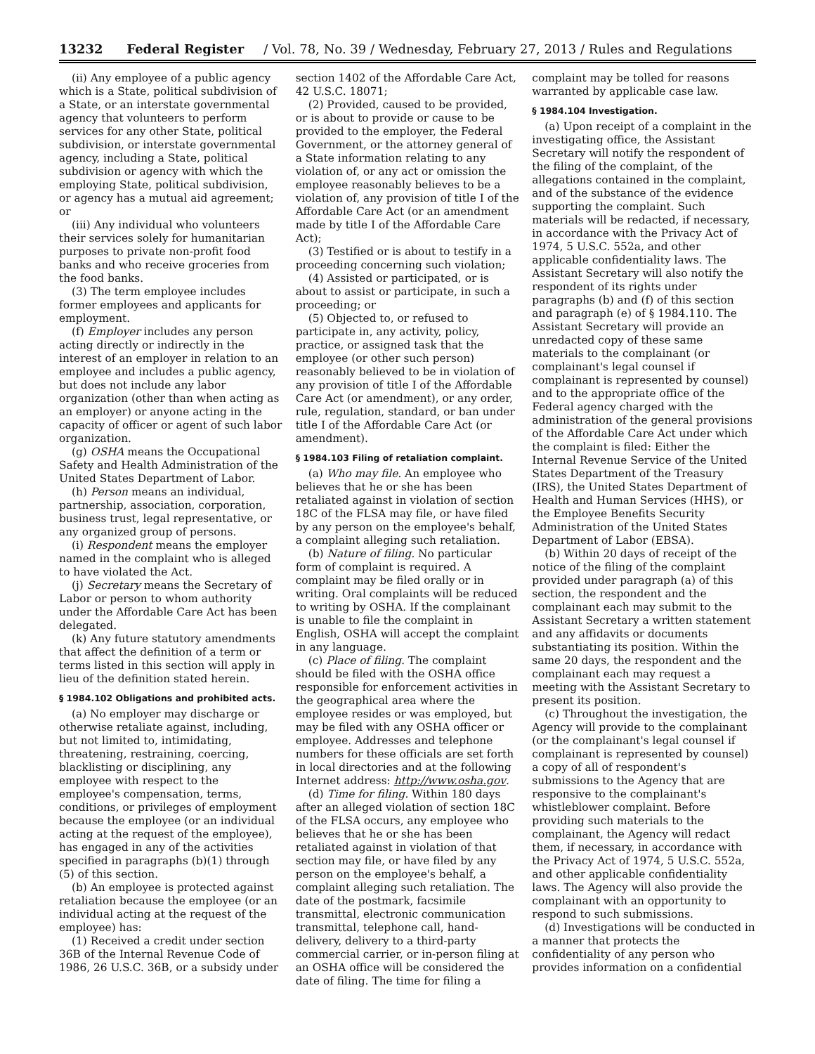13232 Federal Register / Vol. 78, No. 39 / Wednesday, February 27, 2013 / Rules and Regulations
(ii) Any employee of a public agency which is a State, political subdivision of a State, or an interstate governmental agency that volunteers to perform services for any other State, political subdivision, or interstate governmental agency, including a State, political subdivision or agency with which the employing State, political subdivision, or agency has a mutual aid agreement; or
(iii) Any individual who volunteers their services solely for humanitarian purposes to private non-profit food banks and who receive groceries from the food banks.
(3) The term employee includes former employees and applicants for employment.
(f) Employer includes any person acting directly or indirectly in the interest of an employer in relation to an employee and includes a public agency, but does not include any labor organization (other than when acting as an employer) or anyone acting in the capacity of officer or agent of such labor organization.
(g) OSHA means the Occupational Safety and Health Administration of the United States Department of Labor.
(h) Person means an individual, partnership, association, corporation, business trust, legal representative, or any organized group of persons.
(i) Respondent means the employer named in the complaint who is alleged to have violated the Act.
(j) Secretary means the Secretary of Labor or person to whom authority under the Affordable Care Act has been delegated.
(k) Any future statutory amendments that affect the definition of a term or terms listed in this section will apply in lieu of the definition stated herein.
§ 1984.102 Obligations and prohibited acts.
(a) No employer may discharge or otherwise retaliate against, including, but not limited to, intimidating, threatening, restraining, coercing, blacklisting or disciplining, any employee with respect to the employee's compensation, terms, conditions, or privileges of employment because the employee (or an individual acting at the request of the employee), has engaged in any of the activities specified in paragraphs (b)(1) through (5) of this section.
(b) An employee is protected against retaliation because the employee (or an individual acting at the request of the employee) has:
(1) Received a credit under section 36B of the Internal Revenue Code of 1986, 26 U.S.C. 36B, or a subsidy under
section 1402 of the Affordable Care Act, 42 U.S.C. 18071;
(2) Provided, caused to be provided, or is about to provide or cause to be provided to the employer, the Federal Government, or the attorney general of a State information relating to any violation of, or any act or omission the employee reasonably believes to be a violation of, any provision of title I of the Affordable Care Act (or an amendment made by title I of the Affordable Care Act);
(3) Testified or is about to testify in a proceeding concerning such violation;
(4) Assisted or participated, or is about to assist or participate, in such a proceeding; or
(5) Objected to, or refused to participate in, any activity, policy, practice, or assigned task that the employee (or other such person) reasonably believed to be in violation of any provision of title I of the Affordable Care Act (or amendment), or any order, rule, regulation, standard, or ban under title I of the Affordable Care Act (or amendment).
§ 1984.103 Filing of retaliation complaint.
(a) Who may file. An employee who believes that he or she has been retaliated against in violation of section 18C of the FLSA may file, or have filed by any person on the employee's behalf, a complaint alleging such retaliation.
(b) Nature of filing. No particular form of complaint is required. A complaint may be filed orally or in writing. Oral complaints will be reduced to writing by OSHA. If the complainant is unable to file the complaint in English, OSHA will accept the complaint in any language.
(c) Place of filing. The complaint should be filed with the OSHA office responsible for enforcement activities in the geographical area where the employee resides or was employed, but may be filed with any OSHA officer or employee. Addresses and telephone numbers for these officials are set forth in local directories and at the following Internet address: http://www.osha.gov.
(d) Time for filing. Within 180 days after an alleged violation of section 18C of the FLSA occurs, any employee who believes that he or she has been retaliated against in violation of that section may file, or have filed by any person on the employee's behalf, a complaint alleging such retaliation. The date of the postmark, facsimile transmittal, electronic communication transmittal, telephone call, hand-delivery, delivery to a third-party commercial carrier, or in-person filing at an OSHA office will be considered the date of filing. The time for filing a
complaint may be tolled for reasons warranted by applicable case law.
§ 1984.104 Investigation.
(a) Upon receipt of a complaint in the investigating office, the Assistant Secretary will notify the respondent of the filing of the complaint, of the allegations contained in the complaint, and of the substance of the evidence supporting the complaint. Such materials will be redacted, if necessary, in accordance with the Privacy Act of 1974, 5 U.S.C. 552a, and other applicable confidentiality laws. The Assistant Secretary will also notify the respondent of its rights under paragraphs (b) and (f) of this section and paragraph (e) of § 1984.110. The Assistant Secretary will provide an unredacted copy of these same materials to the complainant (or complainant's legal counsel if complainant is represented by counsel) and to the appropriate office of the Federal agency charged with the administration of the general provisions of the Affordable Care Act under which the complaint is filed: Either the Internal Revenue Service of the United States Department of the Treasury (IRS), the United States Department of Health and Human Services (HHS), or the Employee Benefits Security Administration of the United States Department of Labor (EBSA).
(b) Within 20 days of receipt of the notice of the filing of the complaint provided under paragraph (a) of this section, the respondent and the complainant each may submit to the Assistant Secretary a written statement and any affidavits or documents substantiating its position. Within the same 20 days, the respondent and the complainant each may request a meeting with the Assistant Secretary to present its position.
(c) Throughout the investigation, the Agency will provide to the complainant (or the complainant's legal counsel if complainant is represented by counsel) a copy of all of respondent's submissions to the Agency that are responsive to the complainant's whistleblower complaint. Before providing such materials to the complainant, the Agency will redact them, if necessary, in accordance with the Privacy Act of 1974, 5 U.S.C. 552a, and other applicable confidentiality laws. The Agency will also provide the complainant with an opportunity to respond to such submissions.
(d) Investigations will be conducted in a manner that protects the confidentiality of any person who provides information on a confidential